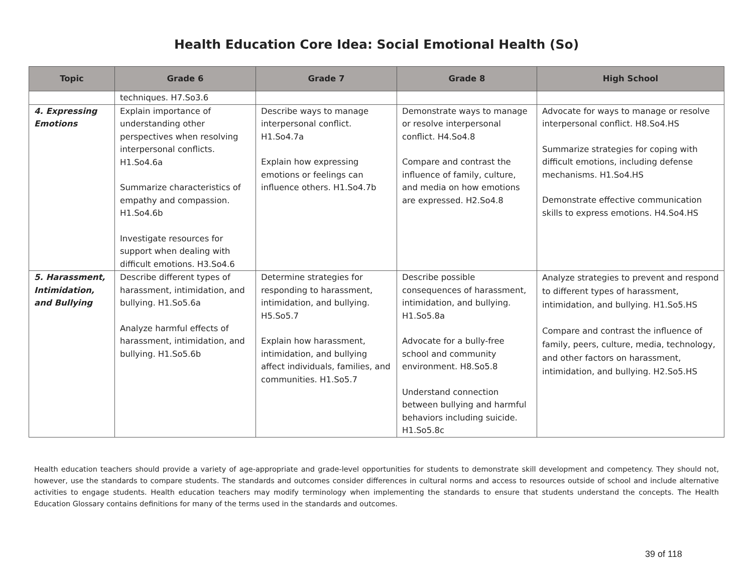Health Education Core Idea: Social Emotional Health (So)
| Topic | Grade 6 | Grade 7 | Grade 8 | High School |
| --- | --- | --- | --- | --- |
| | techniques. H7.So3.6 | | | |
| 4. Expressing Emotions | Explain importance of understanding other perspectives when resolving interpersonal conflicts. H1.So4.6a Summarize characteristics of empathy and compassion. H1.So4.6b Investigate resources for support when dealing with difficult emotions. H3.So4.6 | Describe ways to manage interpersonal conflict. H1.So4.7a Explain how expressing emotions or feelings can influence others. H1.So4.7b | Demonstrate ways to manage or resolve interpersonal conflict. H4.So4.8 Compare and contrast the influence of family, culture, and media on how emotions are expressed. H2.So4.8 | Advocate for ways to manage or resolve interpersonal conflict. H8.So4.HS Summarize strategies for coping with difficult emotions, including defense mechanisms. H1.So4.HS Demonstrate effective communication skills to express emotions. H4.So4.HS |
| 5. Harassment, Intimidation, and Bullying | Describe different types of harassment, intimidation, and bullying. H1.So5.6a Analyze harmful effects of harassment, intimidation, and bullying. H1.So5.6b | Determine strategies for responding to harassment, intimidation, and bullying. H5.So5.7 Explain how harassment, intimidation, and bullying affect individuals, families, and communities. H1.So5.7 | Describe possible consequences of harassment, intimidation, and bullying. H1.So5.8a Advocate for a bully-free school and community environment. H8.So5.8 Understand connection between bullying and harmful behaviors including suicide. H1.So5.8c | Analyze strategies to prevent and respond to different types of harassment, intimidation, and bullying. H1.So5.HS Compare and contrast the influence of family, peers, culture, media, technology, and other factors on harassment, intimidation, and bullying. H2.So5.HS |
Health education teachers should provide a variety of age-appropriate and grade-level opportunities for students to demonstrate skill development and competency. They should not, however, use the standards to compare students. The standards and outcomes consider differences in cultural norms and access to resources outside of school and include alternative activities to engage students. Health education teachers may modify terminology when implementing the standards to ensure that students understand the concepts. The Health Education Glossary contains definitions for many of the terms used in the standards and outcomes.
39 of 118